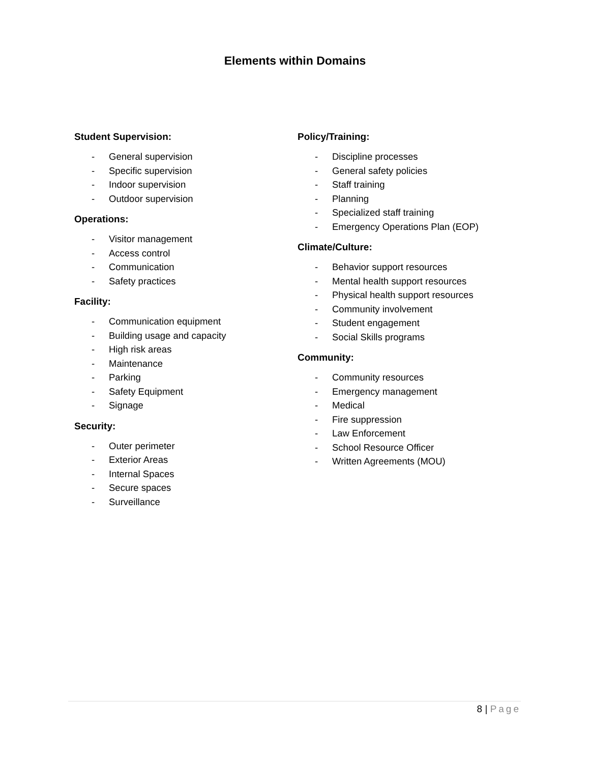Elements within Domains
Student Supervision:
- General supervision
- Specific supervision
- Indoor supervision
- Outdoor supervision
Operations:
- Visitor management
- Access control
- Communication
- Safety practices
Facility:
- Communication equipment
- Building usage and capacity
- High risk areas
- Maintenance
- Parking
- Safety Equipment
- Signage
Security:
- Outer perimeter
- Exterior Areas
- Internal Spaces
- Secure spaces
- Surveillance
Policy/Training:
- Discipline processes
- General safety policies
- Staff training
- Planning
- Specialized staff training
- Emergency Operations Plan (EOP)
Climate/Culture:
- Behavior support resources
- Mental health support resources
- Physical health support resources
- Community involvement
- Student engagement
- Social Skills programs
Community:
- Community resources
- Emergency management
- Medical
- Fire suppression
- Law Enforcement
- School Resource Officer
- Written Agreements (MOU)
8 | Page